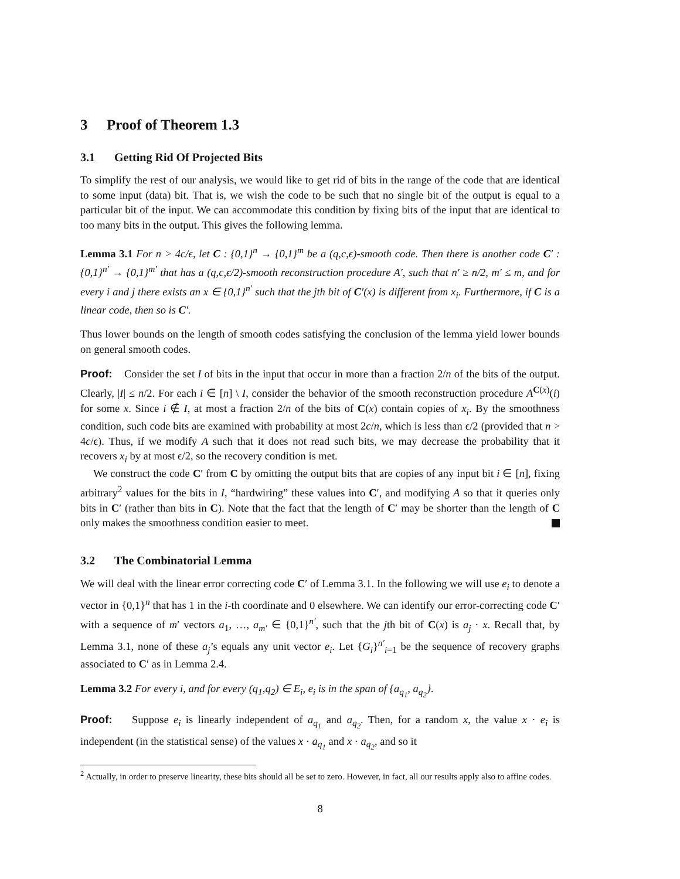3 Proof of Theorem 1.3
3.1 Getting Rid Of Projected Bits
To simplify the rest of our analysis, we would like to get rid of bits in the range of the code that are identical to some input (data) bit. That is, we wish the code to be such that no single bit of the output is equal to a particular bit of the input. We can accommodate this condition by fixing bits of the input that are identical to too many bits in the output. This gives the following lemma.
Lemma 3.1 For n > 4c/ϵ, let C : {0,1}<sup>n</sup> → {0,1}<sup>m</sup> be a (q,c,ϵ)-smooth code. Then there is another code C′ : {0,1}<sup>n′</sup> → {0,1}<sup>m′</sup> that has a (q,c,ϵ/2)-smooth reconstruction procedure A′, such that n′ ≥ n/2, m′ ≤ m, and for every i and j there exists an x ∈ {0,1}<sup>n′</sup> such that the jth bit of C′(x) is different from x<sub>i</sub>. Furthermore, if C is a linear code, then so is C′.
Thus lower bounds on the length of smooth codes satisfying the conclusion of the lemma yield lower bounds on general smooth codes.
Proof: Consider the set I of bits in the input that occur in more than a fraction 2/n of the bits of the output. Clearly, |I| ≤ n/2. For each i ∈ [n] \ I, consider the behavior of the smooth reconstruction procedure A<sup>C(x)</sup>(i) for some x. Since i ∉ I, at most a fraction 2/n of the bits of C(x) contain copies of x<sub>i</sub>. By the smoothness condition, such code bits are examined with probability at most 2c/n, which is less than ϵ/2 (provided that n > 4c/ϵ). Thus, if we modify A such that it does not read such bits, we may decrease the probability that it recovers x<sub>i</sub> by at most ϵ/2, so the recovery condition is met.
We construct the code C′ from C by omitting the output bits that are copies of any input bit i ∈ [n], fixing arbitrary<sup>2</sup> values for the bits in I, “hardwiring” these values into C′, and modifying A so that it queries only bits in C′ (rather than bits in C). Note that the fact that the length of C′ may be shorter than the length of C only makes the smoothness condition easier to meet.
3.2 The Combinatorial Lemma
We will deal with the linear error correcting code C′ of Lemma 3.1. In the following we will use e<sub>i</sub> to denote a vector in {0,1}<sup>n</sup> that has 1 in the i-th coordinate and 0 elsewhere. We can identify our error-correcting code C′ with a sequence of m′ vectors a<sub>1</sub>, …, a<sub>m′</sub> ∈ {0,1}<sup>n′</sup>, such that the jth bit of C(x) is a<sub>j</sub> · x. Recall that, by Lemma 3.1, none of these a<sub>j</sub>’s equals any unit vector e<sub>i</sub>. Let {G<sub>i</sub>}<sup>n′</sup><sub>i=1</sub> be the sequence of recovery graphs associated to C′ as in Lemma 2.4.
Lemma 3.2 For every i, and for every (q<sub>1</sub>,q<sub>2</sub>) ∈ E<sub>i</sub>, e<sub>i</sub> is in the span of {a<sub>q<sub>1</sub></sub>, a<sub>q<sub>2</sub></sub>}.
Proof: Suppose e<sub>i</sub> is linearly independent of a<sub>q<sub>1</sub></sub> and a<sub>q<sub>2</sub></sub>. Then, for a random x, the value x · e<sub>i</sub> is independent (in the statistical sense) of the values x · a<sub>q<sub>1</sub></sub> and x · a<sub>q<sub>2</sub></sub>, and so it
<sup>2</sup> Actually, in order to preserve linearity, these bits should all be set to zero. However, in fact, all our results apply also to affine codes.
8